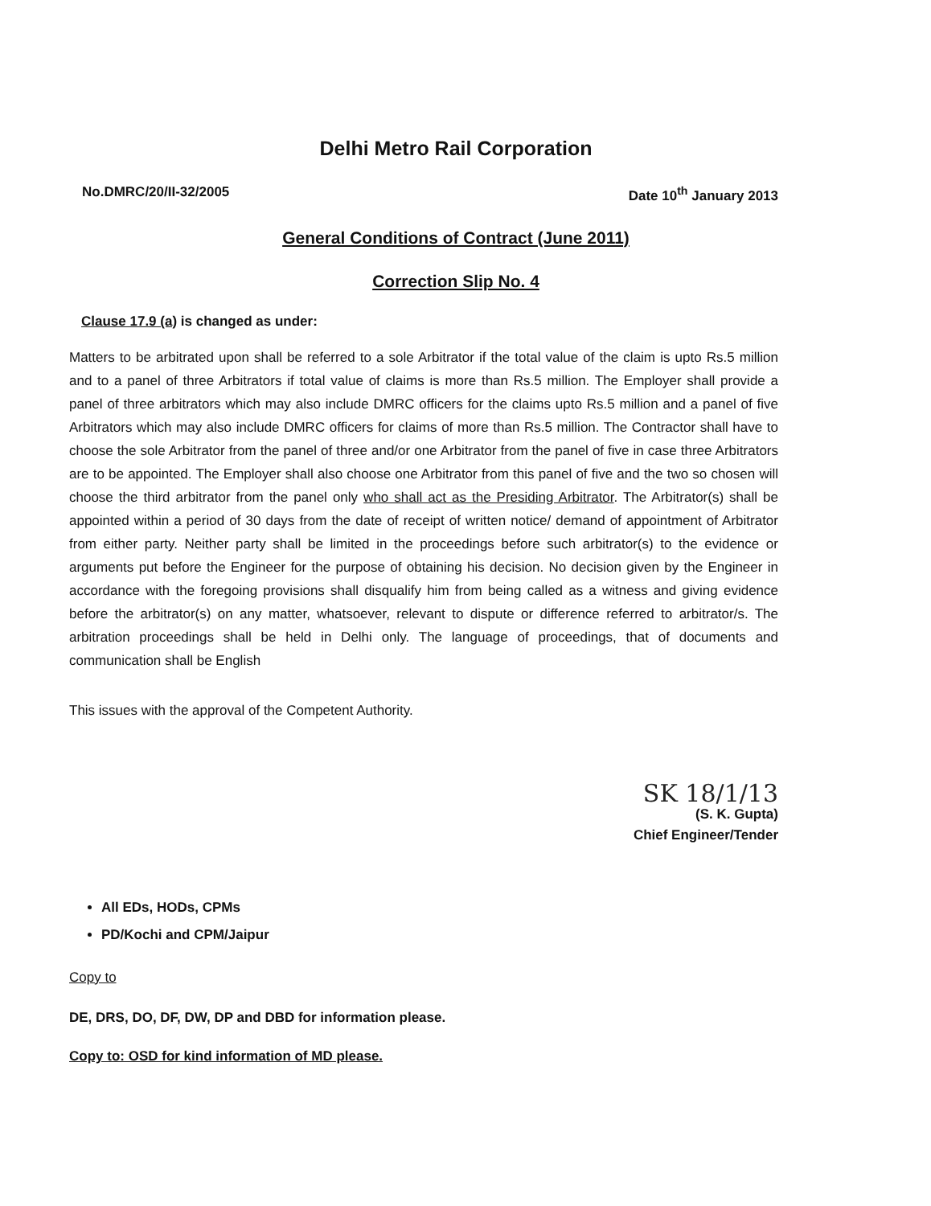Delhi Metro Rail Corporation
No.DMRC/20/II-32/2005 Date 10<sup>th</sup> January 2013
General Conditions of Contract (June 2011)
Correction Slip No. 4
Clause 17.9 (a) is changed as under:
Matters to be arbitrated upon shall be referred to a sole Arbitrator if the total value of the claim is upto Rs.5 million and to a panel of three Arbitrators if total value of claims is more than Rs.5 million. The Employer shall provide a panel of three arbitrators which may also include DMRC officers for the claims upto Rs.5 million and a panel of five Arbitrators which may also include DMRC officers for claims of more than Rs.5 million. The Contractor shall have to choose the sole Arbitrator from the panel of three and/or one Arbitrator from the panel of five in case three Arbitrators are to be appointed. The Employer shall also choose one Arbitrator from this panel of five and the two so chosen will choose the third arbitrator from the panel only who shall act as the Presiding Arbitrator. The Arbitrator(s) shall be appointed within a period of 30 days from the date of receipt of written notice/ demand of appointment of Arbitrator from either party. Neither party shall be limited in the proceedings before such arbitrator(s) to the evidence or arguments put before the Engineer for the purpose of obtaining his decision. No decision given by the Engineer in accordance with the foregoing provisions shall disqualify him from being called as a witness and giving evidence before the arbitrator(s) on any matter, whatsoever, relevant to dispute or difference referred to arbitrator/s. The arbitration proceedings shall be held in Delhi only. The language of proceedings, that of documents and communication shall be English
This issues with the approval of the Competent Authority.
SK 18/1/13
(S. K. Gupta)
Chief Engineer/Tender
All EDs, HODs, CPMs
PD/Kochi and CPM/Jaipur
Copy to
DE, DRS, DO, DF, DW, DP and DBD for information please.
Copy to: OSD for kind information of MD please.